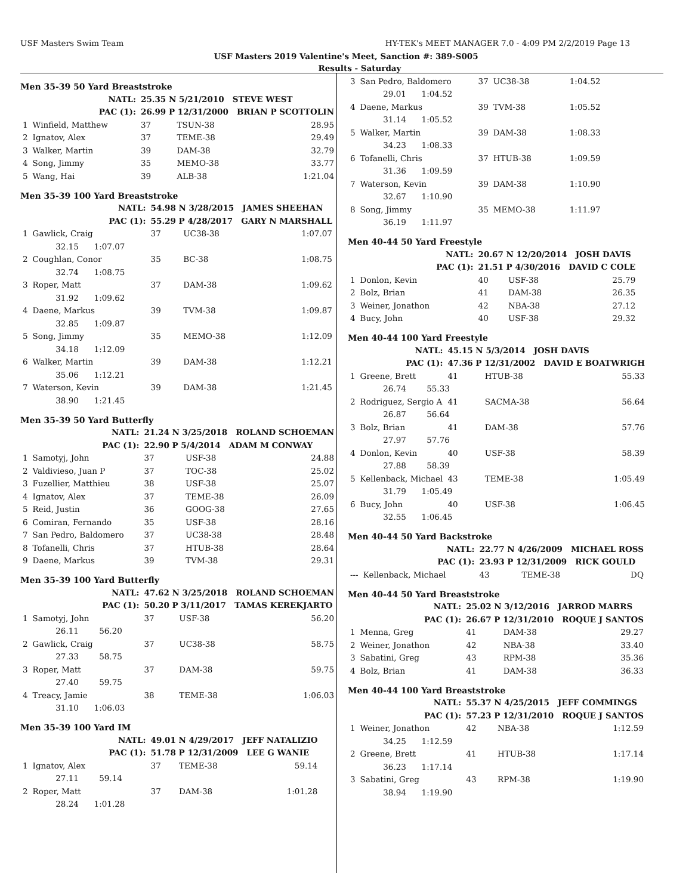USF Masters Swim Team HY-TEK's MEET MANAGER 7.0 - 4:09 PM 2/2/2019 Page 13
USF Masters 2019 Valentine's Meet, Sanction #: 389-S005
Results - Saturday
Men 35-39 50 Yard Breaststroke
| | NATL: | 25.35 N 5/21/2010 STEVE WEST | | |
| | PAC (1): | 26.99 P 12/31/2000 BRIAN P SCOTTOLIN | | |
| 1 | Winfield, Matthew | 37 | TSUN-38 | 28.95 |
| 2 | Ignatov, Alex | 37 | TEME-38 | 29.49 |
| 3 | Walker, Martin | 39 | DAM-38 | 32.79 |
| 4 | Song, Jimmy | 35 | MEMO-38 | 33.77 |
| 5 | Wang, Hai | 39 | ALB-38 | 1:21.04 |
Men 35-39 100 Yard Breaststroke
| | NATL: | 54.98 N 3/28/2015 JAMES SHEEHAN | | |
| | PAC (1): | 55.29 P 4/28/2017 GARY N MARSHALL | | |
| 1 | Gawlick, Craig | 37 | UC38-38 | 1:07.07 |
| | 32.15 1:07.07 | | | |
| 2 | Coughlan, Conor | 35 | BC-38 | 1:08.75 |
| | 32.74 1:08.75 | | | |
| 3 | Roper, Matt | 37 | DAM-38 | 1:09.62 |
| | 31.92 1:09.62 | | | |
| 4 | Daene, Markus | 39 | TVM-38 | 1:09.87 |
| | 32.85 1:09.87 | | | |
| 5 | Song, Jimmy | 35 | MEMO-38 | 1:12.09 |
| | 34.18 1:12.09 | | | |
| 6 | Walker, Martin | 39 | DAM-38 | 1:12.21 |
| | 35.06 1:12.21 | | | |
| 7 | Waterson, Kevin | 39 | DAM-38 | 1:21.45 |
| | 38.90 1:21.45 | | | |
Men 35-39 50 Yard Butterfly
| | NATL: | 21.24 N 3/25/2018 ROLAND SCHOEMAN | | |
| | PAC (1): | 22.90 P 5/4/2014 ADAM M CONWAY | | |
| 1 | Samotyj, John | 37 | USF-38 | 24.88 |
| 2 | Valdivieso, Juan P | 37 | TOC-38 | 25.02 |
| 3 | Fuzellier, Matthieu | 38 | USF-38 | 25.07 |
| 4 | Ignatov, Alex | 37 | TEME-38 | 26.09 |
| 5 | Reid, Justin | 36 | GOOG-38 | 27.65 |
| 6 | Comiran, Fernando | 35 | USF-38 | 28.16 |
| 7 | San Pedro, Baldomero | 37 | UC38-38 | 28.48 |
| 8 | Tofanelli, Chris | 37 | HTUB-38 | 28.64 |
| 9 | Daene, Markus | 39 | TVM-38 | 29.31 |
Men 35-39 100 Yard Butterfly
| | NATL: | 47.62 N 3/25/2018 ROLAND SCHOEMAN | | |
| | PAC (1): | 50.20 P 3/11/2017 TAMAS KEREKJARTO | | |
| 1 | Samotyj, John | 37 | USF-38 | 56.20 |
| | 26.11 56.20 | | | |
| 2 | Gawlick, Craig | 37 | UC38-38 | 58.75 |
| | 27.33 58.75 | | | |
| 3 | Roper, Matt | 37 | DAM-38 | 59.75 |
| | 27.40 59.75 | | | |
| 4 | Treacy, Jamie | 38 | TEME-38 | 1:06.03 |
| | 31.10 1:06.03 | | | |
Men 35-39 100 Yard IM
| | NATL: | 49.01 N 4/29/2017 JEFF NATALIZIO | | |
| | PAC (1): | 51.78 P 12/31/2009 LEE G WANIE | | |
| 1 | Ignatov, Alex | 37 | TEME-38 | 59.14 |
| | 27.11 59.14 | | | |
| 2 | Roper, Matt | 37 | DAM-38 | 1:01.28 |
| | 28.24 1:01.28 | | | |
| 3 | San Pedro, Baldomero | 37 | UC38-38 | 1:04.52 |
| | 29.01 1:04.52 | | | |
| 4 | Daene, Markus | 39 | TVM-38 | 1:05.52 |
| | 31.14 1:05.52 | | | |
| 5 | Walker, Martin | 39 | DAM-38 | 1:08.33 |
| | 34.23 1:08.33 | | | |
| 6 | Tofanelli, Chris | 37 | HTUB-38 | 1:09.59 |
| | 31.36 1:09.59 | | | |
| 7 | Waterson, Kevin | 39 | DAM-38 | 1:10.90 |
| | 32.67 1:10.90 | | | |
| 8 | Song, Jimmy | 35 | MEMO-38 | 1:11.97 |
| | 36.19 1:11.97 | | | |
Men 40-44 50 Yard Freestyle
| | NATL: | 20.67 N 12/20/2014 JOSH DAVIS | | |
| | PAC (1): | 21.51 P 4/30/2016 DAVID C COLE | | |
| 1 | Donlon, Kevin | 40 | USF-38 | 25.79 |
| 2 | Bolz, Brian | 41 | DAM-38 | 26.35 |
| 3 | Weiner, Jonathon | 42 | NBA-38 | 27.12 |
| 4 | Bucy, John | 40 | USF-38 | 29.32 |
Men 40-44 100 Yard Freestyle
| | NATL: | 45.15 N 5/3/2014 JOSH DAVIS | | |
| | PAC (1): | 47.36 P 12/31/2002 DAVID E BOATWRIGH | | |
| 1 | Greene, Brett | 41 | HTUB-38 | 55.33 |
| | 26.74 55.33 | | | |
| 2 | Rodriguez, Sergio A | 41 | SACMA-38 | 56.64 |
| | 26.87 56.64 | | | |
| 3 | Bolz, Brian | 41 | DAM-38 | 57.76 |
| | 27.97 57.76 | | | |
| 4 | Donlon, Kevin | 40 | USF-38 | 58.39 |
| | 27.88 58.39 | | | |
| 5 | Kellenback, Michael | 43 | TEME-38 | 1:05.49 |
| | 31.79 1:05.49 | | | |
| 6 | Bucy, John | 40 | USF-38 | 1:06.45 |
| | 32.55 1:06.45 | | | |
Men 40-44 50 Yard Backstroke
| | NATL: | 22.77 N 4/26/2009 MICHAEL ROSS | | |
| | PAC (1): | 23.93 P 12/31/2009 RICK GOULD | | |
| --- | Kellenback, Michael | 43 | TEME-38 | DQ |
Men 40-44 50 Yard Breaststroke
| | NATL: | 25.02 N 3/12/2016 JARROD MARRS | | |
| | PAC (1): | 26.67 P 12/31/2010 ROQUE J SANTOS | | |
| 1 | Menna, Greg | 41 | DAM-38 | 29.27 |
| 2 | Weiner, Jonathon | 42 | NBA-38 | 33.40 |
| 3 | Sabatini, Greg | 43 | RPM-38 | 35.36 |
| 4 | Bolz, Brian | 41 | DAM-38 | 36.33 |
Men 40-44 100 Yard Breaststroke
| | NATL: | 55.37 N 4/25/2015 JEFF COMMINGS | | |
| | PAC (1): | 57.23 P 12/31/2010 ROQUE J SANTOS | | |
| 1 | Weiner, Jonathon | 42 | NBA-38 | 1:12.59 |
| | 34.25 1:12.59 | | | |
| 2 | Greene, Brett | 41 | HTUB-38 | 1:17.14 |
| | 36.23 1:17.14 | | | |
| 3 | Sabatini, Greg | 43 | RPM-38 | 1:19.90 |
| | 38.94 1:19.90 | | | |